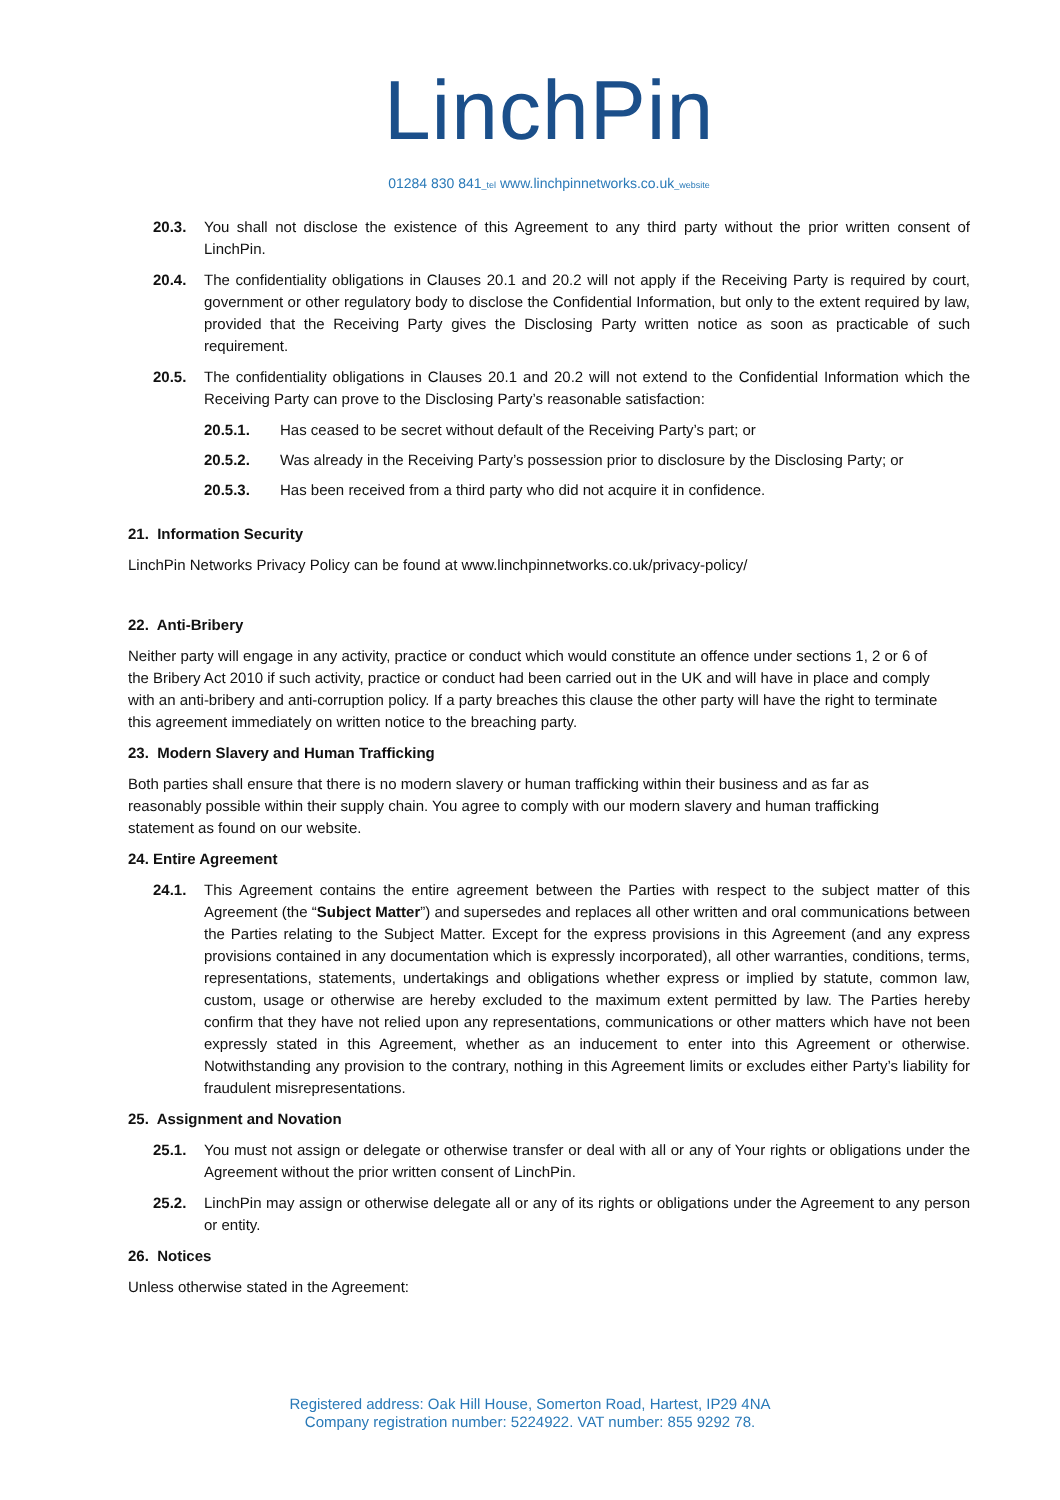LinchPin
01284 830 841_tel www.linchpinnetworks.co.uk_website
20.3. You shall not disclose the existence of this Agreement to any third party without the prior written consent of LinchPin.
20.4. The confidentiality obligations in Clauses 20.1 and 20.2 will not apply if the Receiving Party is required by court, government or other regulatory body to disclose the Confidential Information, but only to the extent required by law, provided that the Receiving Party gives the Disclosing Party written notice as soon as practicable of such requirement.
20.5. The confidentiality obligations in Clauses 20.1 and 20.2 will not extend to the Confidential Information which the Receiving Party can prove to the Disclosing Party’s reasonable satisfaction:
20.5.1. Has ceased to be secret without default of the Receiving Party’s part; or
20.5.2. Was already in the Receiving Party’s possession prior to disclosure by the Disclosing Party; or
20.5.3. Has been received from a third party who did not acquire it in confidence.
21. Information Security
LinchPin Networks Privacy Policy can be found at www.linchpinnetworks.co.uk/privacy-policy/
22. Anti-Bribery
Neither party will engage in any activity, practice or conduct which would constitute an offence under sections 1, 2 or 6 of the Bribery Act 2010 if such activity, practice or conduct had been carried out in the UK and will have in place and comply with an anti-bribery and anti-corruption policy. If a party breaches this clause the other party will have the right to terminate this agreement immediately on written notice to the breaching party.
23. Modern Slavery and Human Trafficking
Both parties shall ensure that there is no modern slavery or human trafficking within their business and as far as reasonably possible within their supply chain. You agree to comply with our modern slavery and human trafficking statement as found on our website.
24. Entire Agreement
24.1. This Agreement contains the entire agreement between the Parties with respect to the subject matter of this Agreement (the “Subject Matter”) and supersedes and replaces all other written and oral communications between the Parties relating to the Subject Matter. Except for the express provisions in this Agreement (and any express provisions contained in any documentation which is expressly incorporated), all other warranties, conditions, terms, representations, statements, undertakings and obligations whether express or implied by statute, common law, custom, usage or otherwise are hereby excluded to the maximum extent permitted by law. The Parties hereby confirm that they have not relied upon any representations, communications or other matters which have not been expressly stated in this Agreement, whether as an inducement to enter into this Agreement or otherwise. Notwithstanding any provision to the contrary, nothing in this Agreement limits or excludes either Party’s liability for fraudulent misrepresentations.
25. Assignment and Novation
25.1. You must not assign or delegate or otherwise transfer or deal with all or any of Your rights or obligations under the Agreement without the prior written consent of LinchPin.
25.2. LinchPin may assign or otherwise delegate all or any of its rights or obligations under the Agreement to any person or entity.
26. Notices
Unless otherwise stated in the Agreement:
Registered address: Oak Hill House, Somerton Road, Hartest, IP29 4NA
Company registration number: 5224922. VAT number: 855 9292 78.